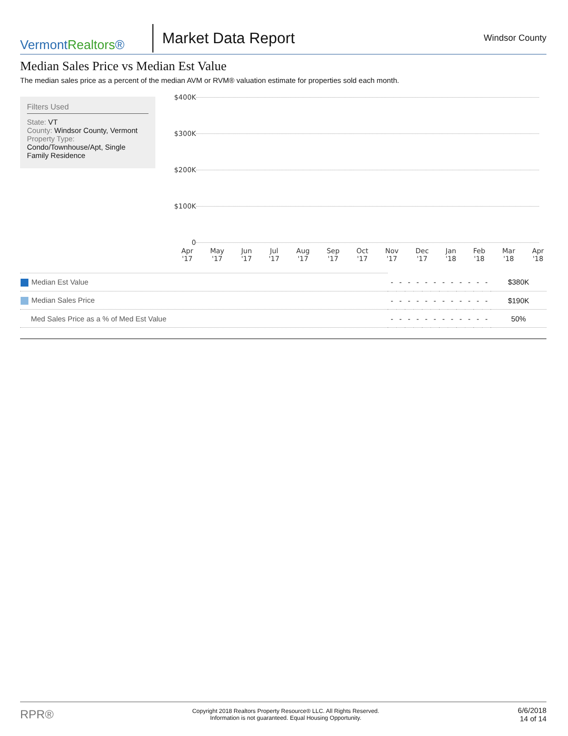VermontRealtors®
Market Data Report
Windsor County
Median Sales Price vs Median Est Value
The median sales price as a percent of the median AVM or RVM® valuation estimate for properties sold each month.
Filters Used
State: VT
County: Windsor County, Vermont
Property Type:
Condo/Townhouse/Apt, Single Family Residence
$400K
$300K
$200K
$100K
0
Apr
'17 May
'17 Jun
'17 Jul
'17 Aug
'17 Sep
'17 Oct
'17 Nov
'17 Dec
'17 Jan
'18 Feb
'18 Mar
'18 Apr
'18
| Median Est Value | - | - | - | - | - | - | - | - | - | - | - | - | $380K |
| Median Sales Price | - | - | - | - | - | - | - | - | - | - | - | - | $190K |
| Med Sales Price as a % of Med Est Value | - | - | - | - | - | - | - | - | - | - | - | - | 50% |
RPR® Copyright 2018 Realtors Property Resource® LLC. All Rights Reserved.
Information is not guaranteed. Equal Housing Opportunity. 6/6/2018
14 of 14